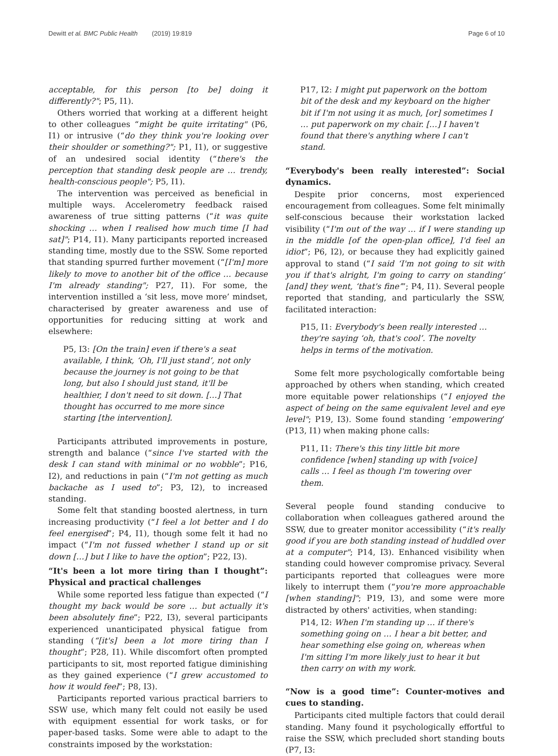Dewitt et al. BMC Public Health (2019) 19:819 Page 6 of 10
acceptable, for this person [to be] doing it differently?"; P5, I1).
Others worried that working at a different height to other colleagues “might be quite irritating" (P6, I1) or intrusive (“do they think you're looking over their shoulder or something?"; P1, I1), or suggestive of an undesired social identity (“there's the perception that standing desk people are … trendy, health-conscious people"; P5, I1).
The intervention was perceived as beneficial in multiple ways. Accelerometry feedback raised awareness of true sitting patterns (“it was quite shocking … when I realised how much time [I had sat]"; P14, I1). Many participants reported increased standing time, mostly due to the SSW. Some reported that standing spurred further movement (“[I'm] more likely to move to another bit of the office … because I'm already standing"; P27, I1). For some, the intervention instilled a ‘sit less, move more’ mindset, characterised by greater awareness and use of opportunities for reducing sitting at work and elsewhere:
P5, I3: [On the train] even if there's a seat available, I think, ‘Oh, I'll just stand’, not only because the journey is not going to be that long, but also I should just stand, it'll be healthier, I don't need to sit down. […] That thought has occurred to me more since starting [the intervention].
Participants attributed improvements in posture, strength and balance (“since I've started with the desk I can stand with minimal or no wobble”; P16, I2), and reductions in pain (“I'm not getting as much backache as I used to”; P3, I2), to increased standing.
Some felt that standing boosted alertness, in turn increasing productivity (“I feel a lot better and I do feel energised”; P4, I1), though some felt it had no impact (“I'm not fussed whether I stand up or sit down […] but I like to have the option”; P22, I3).
“It's been a lot more tiring than I thought”: Physical and practical challenges
While some reported less fatigue than expected (“I thought my back would be sore … but actually it's been absolutely fine”; P22, I3), several participants experienced unanticipated physical fatigue from standing (“[it's] been a lot more tiring than I thought”; P28, I1). While discomfort often prompted participants to sit, most reported fatigue diminishing as they gained experience (“I grew accustomed to how it would feel”; P8, I3).
Participants reported various practical barriers to SSW use, which many felt could not easily be used with equipment essential for work tasks, or for paper-based tasks. Some were able to adapt to the constraints imposed by the workstation:
P17, I2: I might put paperwork on the bottom bit of the desk and my keyboard on the higher bit if I'm not using it as much, [or] sometimes I … put paperwork on my chair. […] I haven't found that there's anything where I can't stand.
“Everybody's been really interested”: Social dynamics.
Despite prior concerns, most experienced encouragement from colleagues. Some felt minimally self-conscious because their workstation lacked visibility (“I'm out of the way … if I were standing up in the middle [of the open-plan office], I'd feel an idiot”; P6, I2), or because they had explicitly gained approval to stand (“I said ‘I'm not going to sit with you if that's alright, I'm going to carry on standing’ [and] they went, ‘that's fine’”; P4, I1). Several people reported that standing, and particularly the SSW, facilitated interaction:
P15, I1: Everybody's been really interested … they're saying ‘oh, that's cool’. The novelty helps in terms of the motivation.
Some felt more psychologically comfortable being approached by others when standing, which created more equitable power relationships (“I enjoyed the aspect of being on the same equivalent level and eye level"; P19, I3). Some found standing ‘empowering’ (P13, I1) when making phone calls:
P11, I1: There's this tiny little bit more confidence [when] standing up with [voice] calls … I feel as though I'm towering over them.
Several people found standing conducive to collaboration when colleagues gathered around the SSW, due to greater monitor accessibility (“it's really good if you are both standing instead of huddled over at a computer"; P14, I3). Enhanced visibility when standing could however compromise privacy. Several participants reported that colleagues were more likely to interrupt them (“you're more approachable [when standing]"; P19, I3), and some were more distracted by others' activities, when standing:
P14, I2: When I'm standing up … if there's something going on … I hear a bit better, and hear something else going on, whereas when I'm sitting I'm more likely just to hear it but then carry on with my work.
“Now is a good time”: Counter-motives and cues to standing.
Participants cited multiple factors that could derail standing. Many found it psychologically effortful to raise the SSW, which precluded short standing bouts (P7, I3: